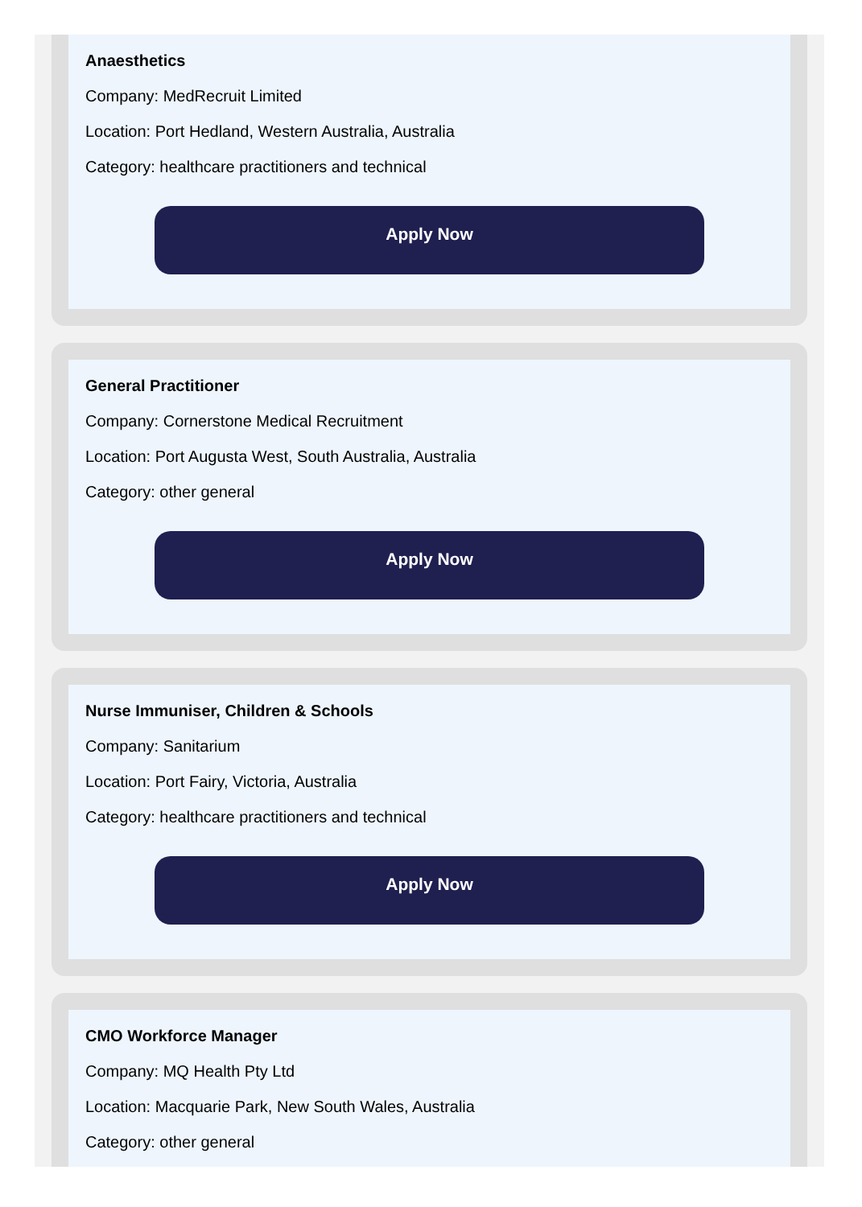Anaesthetics
Company: MedRecruit Limited
Location: Port Hedland, Western Australia, Australia
Category: healthcare practitioners and technical
Apply Now
General Practitioner
Company: Cornerstone Medical Recruitment
Location: Port Augusta West, South Australia, Australia
Category: other general
Apply Now
Nurse Immuniser, Children & Schools
Company: Sanitarium
Location: Port Fairy, Victoria, Australia
Category: healthcare practitioners and technical
Apply Now
CMO Workforce Manager
Company: MQ Health Pty Ltd
Location: Macquarie Park, New South Wales, Australia
Category: other general